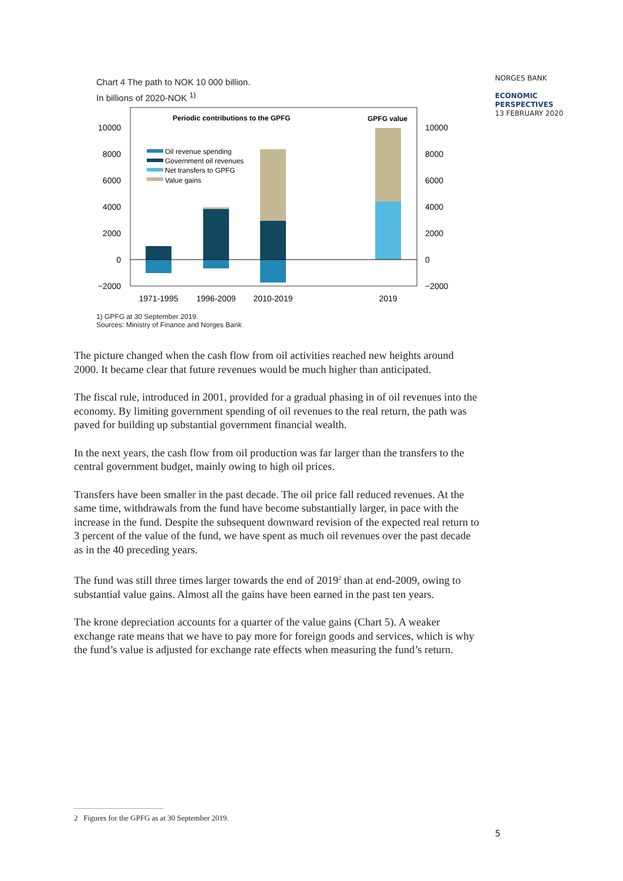NORGES BANK
ECONOMIC
PERSPECTIVES
13 FEBRUARY 2020
Chart 4 The path to NOK 10 000 billion.
In billions of 2020-NOK <sup>1)</sup>
Periodic contributions to the GPFG
GPFG value
10000
8000
6000
4000
2000
0
−2000
10000
8000
6000
4000
2000
0
−2000
Oil revenue spending
Government oil revenues
Net transfers to GPFG
Value gains
1971-1995
1996-2009
2010-2019
2019
1) GPFG at 30 September 2019.
Sources: Ministry of Finance and Norges Bank
The picture changed when the cash flow from oil activities reached new heights around 2000. It became clear that future revenues would be much higher than anticipated.
The fiscal rule, introduced in 2001, provided for a gradual phasing in of oil revenues into the economy. By limiting government spending of oil revenues to the real return, the path was paved for building up substantial government financial wealth.
In the next years, the cash flow from oil production was far larger than the transfers to the central government budget, mainly owing to high oil prices.
Transfers have been smaller in the past decade. The oil price fall reduced revenues. At the same time, withdrawals from the fund have become substantially larger, in pace with the increase in the fund. Despite the subsequent downward revision of the expected real return to 3 percent of the value of the fund, we have spent as much oil revenues over the past decade as in the 40 preceding years.
The fund was still three times larger towards the end of 2019<sup>2</sup> than at end-2009, owing to substantial value gains. Almost all the gains have been earned in the past ten years.
The krone depreciation accounts for a quarter of the value gains (Chart 5). A weaker exchange rate means that we have to pay more for foreign goods and services, which is why the fund’s value is adjusted for exchange rate effects when measuring the fund’s return.
2 Figures for the GPFG as at 30 September 2019.
5